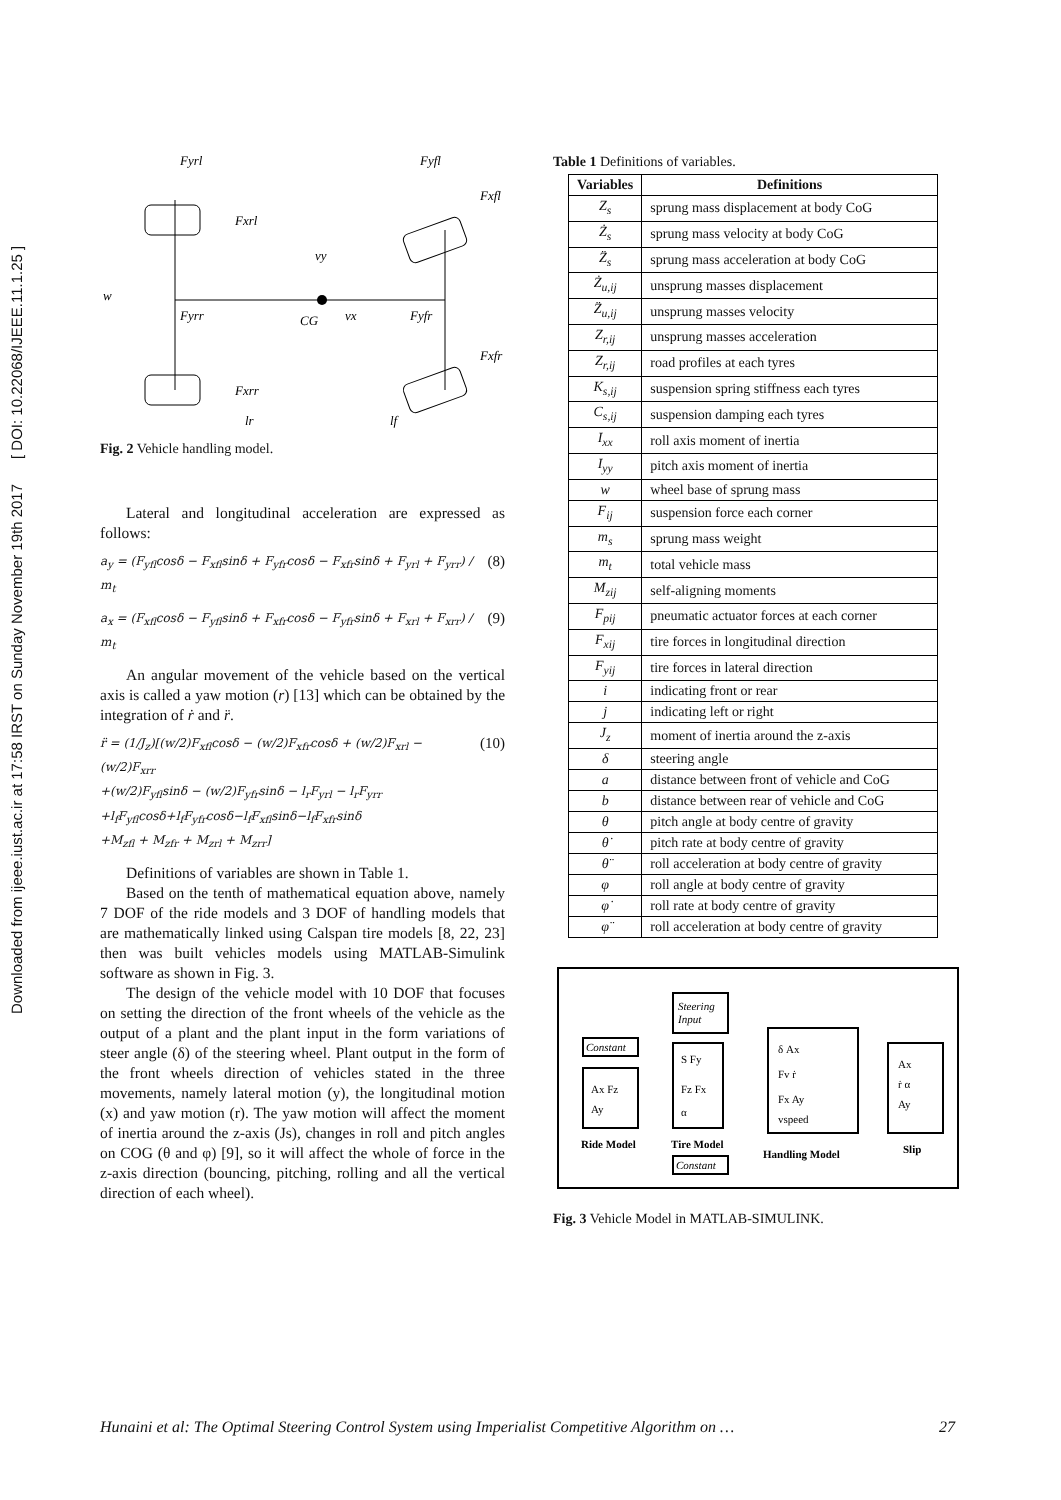Downloaded from ijeee.iust.ac.ir at 17:58 IRST on Sunday November 19th 2017 [ DOI: 10.22068/IJEEE.11.1.25 ]
Fyrl
Fyfl
Fxfl
Fxrl
w
Fyrr
CG
vx
vy
Fyfr
Fxfr
Fxrr
lr
lf
Fig. 2 Vehicle handling model.
Lateral and longitudinal acceleration are expressed as follows:
a<sub>y</sub> = (F<sub>yfl</sub>cosδ − F<sub>xfl</sub>sinδ + F<sub>yfr</sub>cosδ − F<sub>xfr</sub>sinδ + F<sub>yrl</sub> + F<sub>yrr</sub>) / m<sub>t</sub> (8)
a<sub>x</sub> = (F<sub>xfl</sub>cosδ − F<sub>yfl</sub>sinδ + F<sub>xfr</sub>cosδ − F<sub>yfr</sub>sinδ + F<sub>xrl</sub> + F<sub>xrr</sub>) / m<sub>t</sub> (9)
An angular movement of the vehicle based on the vertical axis is called a yaw motion (r) [13] which can be obtained by the integration of ṙ and r̈.
r̈ = (1/J<sub>z</sub>)[(w/2)F<sub>xfl</sub>cosδ − (w/2)F<sub>xfr</sub>cosδ + (w/2)F<sub>xrl</sub> − (w/2)F<sub>xrr</sub>
+(w/2)F<sub>yfl</sub>sinδ − (w/2)F<sub>yfr</sub>sinδ − l<sub>r</sub>F<sub>yrl</sub> − l<sub>r</sub>F<sub>yrr</sub>
+l<sub>f</sub>F<sub>yfl</sub>cosδ+l<sub>f</sub>F<sub>yfr</sub>cosδ−l<sub>f</sub>F<sub>xfl</sub>sinδ−l<sub>f</sub>F<sub>xfr</sub>sinδ
+M<sub>zfl</sub> + M<sub>zfr</sub> + M<sub>zrl</sub> + M<sub>zrr</sub>] (10)
Definitions of variables are shown in Table 1.
Based on the tenth of mathematical equation above, namely 7 DOF of the ride models and 3 DOF of handling models that are mathematically linked using Calspan tire models [8, 22, 23] then was built vehicles models using MATLAB-Simulink software as shown in Fig. 3.
The design of the vehicle model with 10 DOF that focuses on setting the direction of the front wheels of the vehicle as the output of a plant and the plant input in the form variations of steer angle (δ) of the steering wheel. Plant output in the form of the front wheels direction of vehicles stated in the three movements, namely lateral motion (y), the longitudinal motion (x) and yaw motion (r). The yaw motion will affect the moment of inertia around the z-axis (Js), changes in roll and pitch angles on COG (θ and φ) [9], so it will affect the whole of force in the z-axis direction (bouncing, pitching, rolling and all the vertical direction of each wheel).
Table 1 Definitions of variables.
| Variables | Definitions |
| --- | --- |
| Z<sub>s</sub> | sprung mass displacement at body CoG |
| Ż<sub>s</sub> | sprung mass velocity at body CoG |
| Z̈<sub>s</sub> | sprung mass acceleration at body CoG |
| Ż<sub>u,ij</sub> | unsprung masses displacement |
| Z̈<sub>u,ij</sub> | unsprung masses velocity |
| Z<sub>r,ij</sub> | unsprung masses acceleration |
| Z<sub>r,ij</sub> | road profiles at each tyres |
| K<sub>s,ij</sub> | suspension spring stiffness each tyres |
| C<sub>s,ij</sub> | suspension damping each tyres |
| I<sub>xx</sub> | roll axis moment of inertia |
| I<sub>yy</sub> | pitch axis moment of inertia |
| w | wheel base of sprung mass |
| F<sub>ij</sub> | suspension force each corner |
| m<sub>s</sub> | sprung mass weight |
| m<sub>t</sub> | total vehicle mass |
| M<sub>zij</sub> | self-aligning moments |
| F<sub>pij</sub> | pneumatic actuator forces at each corner |
| F<sub>xij</sub> | tire forces in longitudinal direction |
| F<sub>yij</sub> | tire forces in lateral direction |
| i | indicating front or rear |
| j | indicating left or right |
| J<sub>z</sub> | moment of inertia around the z-axis |
| δ | steering angle |
| a | distance between front of vehicle and CoG |
| b | distance between rear of vehicle and CoG |
| θ | pitch angle at body centre of gravity |
| θ̇ | pitch rate at body centre of gravity |
| θ̈ | roll acceleration at body centre of gravity |
| φ | roll angle at body centre of gravity |
| φ̇ | roll rate at body centre of gravity |
| φ̈ | roll acceleration at body centre of gravity |
Steering
Input
Constant
Ax Fz
Ay
Ride Model
S Fy
Fz Fx
α
Tire Model
Constant
δ Ax
Fv ṙ
Fx Ay
vspeed
Handling Model
Ax
ṙ α
Ay
Slip
Fig. 3 Vehicle Model in MATLAB-SIMULINK.
Hunaini et al: The Optimal Steering Control System using Imperialist Competitive Algorithm on … 27